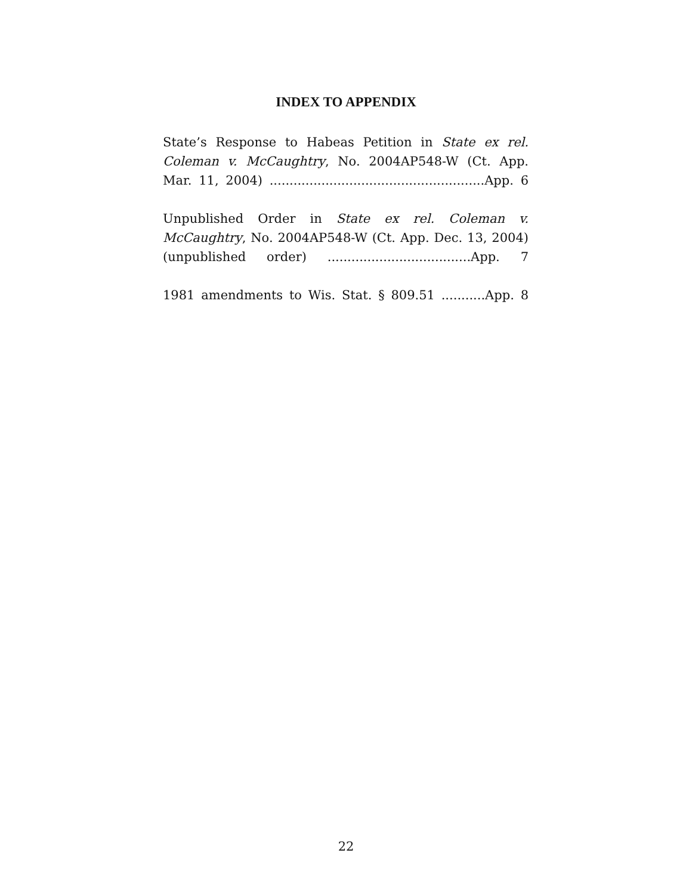INDEX TO APPENDIX
State’s Response to Habeas Petition in State ex rel. Coleman v. McCaughtry, No. 2004AP548-W (Ct. App. Mar. 11, 2004) ......................................................App. 6
Unpublished Order in State ex rel. Coleman v. McCaughtry, No. 2004AP548-W (Ct. App. Dec. 13, 2004) (unpublished order) ....................................App. 7
1981 amendments to Wis. Stat. § 809.51 ...........App. 8
22